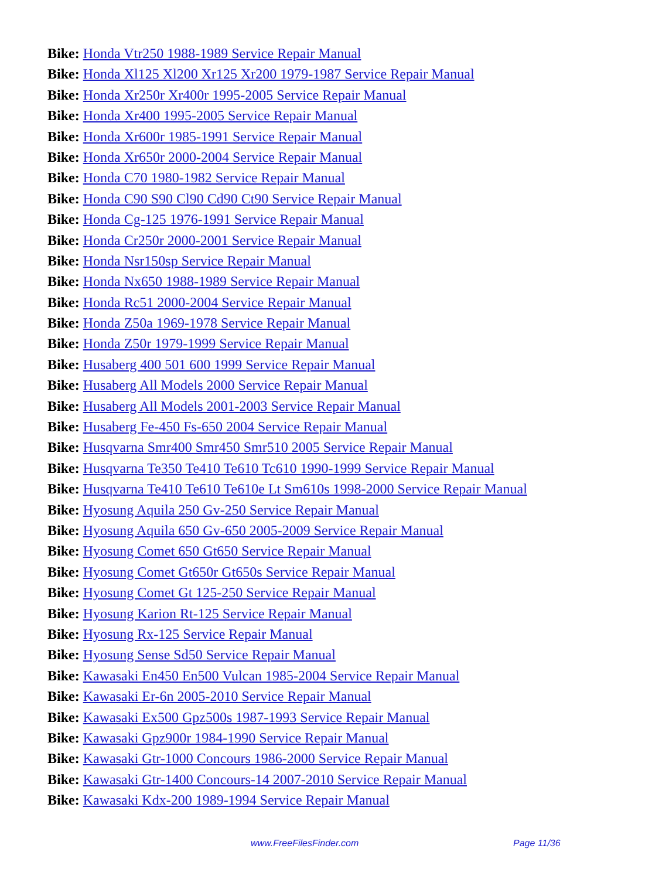Bike: Honda Vtr250 1988-1989 Service Repair Manual
Bike: Honda Xl125 Xl200 Xr125 Xr200 1979-1987 Service Repair Manual
Bike: Honda Xr250r Xr400r 1995-2005 Service Repair Manual
Bike: Honda Xr400 1995-2005 Service Repair Manual
Bike: Honda Xr600r 1985-1991 Service Repair Manual
Bike: Honda Xr650r 2000-2004 Service Repair Manual
Bike: Honda C70 1980-1982 Service Repair Manual
Bike: Honda C90 S90 Cl90 Cd90 Ct90 Service Repair Manual
Bike: Honda Cg-125 1976-1991 Service Repair Manual
Bike: Honda Cr250r 2000-2001 Service Repair Manual
Bike: Honda Nsr150sp Service Repair Manual
Bike: Honda Nx650 1988-1989 Service Repair Manual
Bike: Honda Rc51 2000-2004 Service Repair Manual
Bike: Honda Z50a 1969-1978 Service Repair Manual
Bike: Honda Z50r 1979-1999 Service Repair Manual
Bike: Husaberg 400 501 600 1999 Service Repair Manual
Bike: Husaberg All Models 2000 Service Repair Manual
Bike: Husaberg All Models 2001-2003 Service Repair Manual
Bike: Husaberg Fe-450 Fs-650 2004 Service Repair Manual
Bike: Husqvarna Smr400 Smr450 Smr510 2005 Service Repair Manual
Bike: Husqvarna Te350 Te410 Te610 Tc610 1990-1999 Service Repair Manual
Bike: Husqvarna Te410 Te610 Te610e Lt Sm610s 1998-2000 Service Repair Manual
Bike: Hyosung Aquila 250 Gv-250 Service Repair Manual
Bike: Hyosung Aquila 650 Gv-650 2005-2009 Service Repair Manual
Bike: Hyosung Comet 650 Gt650 Service Repair Manual
Bike: Hyosung Comet Gt650r Gt650s Service Repair Manual
Bike: Hyosung Comet Gt 125-250 Service Repair Manual
Bike: Hyosung Karion Rt-125 Service Repair Manual
Bike: Hyosung Rx-125 Service Repair Manual
Bike: Hyosung Sense Sd50 Service Repair Manual
Bike: Kawasaki En450 En500 Vulcan 1985-2004 Service Repair Manual
Bike: Kawasaki Er-6n 2005-2010 Service Repair Manual
Bike: Kawasaki Ex500 Gpz500s 1987-1993 Service Repair Manual
Bike: Kawasaki Gpz900r 1984-1990 Service Repair Manual
Bike: Kawasaki Gtr-1000 Concours 1986-2000 Service Repair Manual
Bike: Kawasaki Gtr-1400 Concours-14 2007-2010 Service Repair Manual
Bike: Kawasaki Kdx-200 1989-1994 Service Repair Manual
www.FreeFilesFinder.com Page 11/36